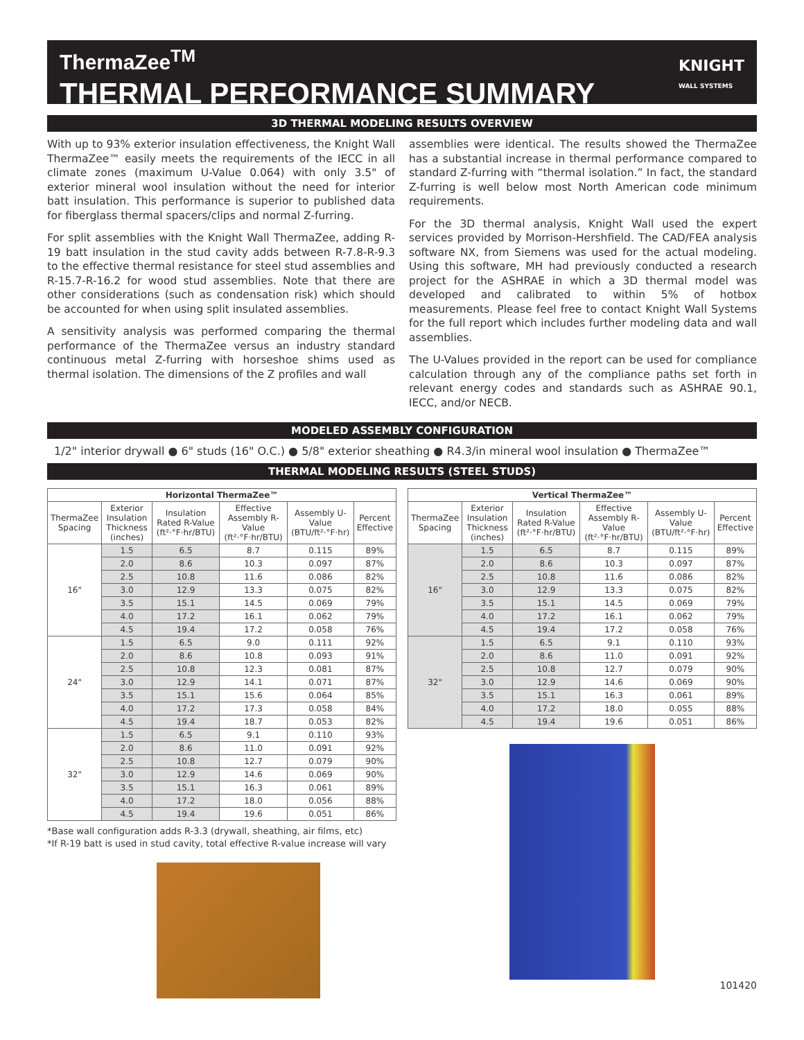ThermaZee<sup>TM</sup>
THERMAL PERFORMANCE SUMMARY
KNIGHT
WALL SYSTEMS
3D THERMAL MODELING RESULTS OVERVIEW
With up to 93% exterior insulation effectiveness, the Knight Wall ThermaZee™ easily meets the requirements of the IECC in all climate zones (maximum U-Value 0.064) with only 3.5" of exterior mineral wool insulation without the need for interior batt insulation. This performance is superior to published data for fiberglass thermal spacers/clips and normal Z-furring.
For split assemblies with the Knight Wall ThermaZee, adding R-19 batt insulation in the stud cavity adds between R-7.8-R-9.3 to the effective thermal resistance for steel stud assemblies and R-15.7-R-16.2 for wood stud assemblies. Note that there are other considerations (such as condensation risk) which should be accounted for when using split insulated assemblies.
A sensitivity analysis was performed comparing the thermal performance of the ThermaZee versus an industry standard continuous metal Z-furring with horseshoe shims used as thermal isolation. The dimensions of the Z profiles and wall
assemblies were identical. The results showed the ThermaZee has a substantial increase in thermal performance compared to standard Z-furring with “thermal isolation.” In fact, the standard Z-furring is well below most North American code minimum requirements.
For the 3D thermal analysis, Knight Wall used the expert services provided by Morrison-Hershfield. The CAD/FEA analysis software NX, from Siemens was used for the actual modeling. Using this software, MH had previously conducted a research project for the ASHRAE in which a 3D thermal model was developed and calibrated to within 5% of hotbox measurements. Please feel free to contact Knight Wall Systems for the full report which includes further modeling data and wall assemblies.
The U-Values provided in the report can be used for compliance calculation through any of the compliance paths set forth in relevant energy codes and standards such as ASHRAE 90.1, IECC, and/or NECB.
MODELED ASSEMBLY CONFIGURATION
1/2" interior drywall ● 6" studs (16" O.C.) ● 5/8" exterior sheathing ● R4.3/in mineral wool insulation ● ThermaZee™
THERMAL MODELING RESULTS (STEEL STUDS)
| Horizontal ThermaZee™ | | | | | |
| --- | --- | --- | --- | --- | --- |
| ThermaZee Spacing | Exterior Insulation Thickness (inches) | Insulation Rated R-Value (ft²·°F·hr/BTU) | Effective Assembly R-Value (ft²·°F·hr/BTU) | Assembly U-Value (BTU/ft²·°F·hr) | Percent Effective |
| 16" | 1.5 | 6.5 | 8.7 | 0.115 | 89% |
| | 2.0 | 8.6 | 10.3 | 0.097 | 87% |
| | 2.5 | 10.8 | 11.6 | 0.086 | 82% |
| | 3.0 | 12.9 | 13.3 | 0.075 | 82% |
| | 3.5 | 15.1 | 14.5 | 0.069 | 79% |
| | 4.0 | 17.2 | 16.1 | 0.062 | 79% |
| | 4.5 | 19.4 | 17.2 | 0.058 | 76% |
| 24" | 1.5 | 6.5 | 9.0 | 0.111 | 92% |
| | 2.0 | 8.6 | 10.8 | 0.093 | 91% |
| | 2.5 | 10.8 | 12.3 | 0.081 | 87% |
| | 3.0 | 12.9 | 14.1 | 0.071 | 87% |
| | 3.5 | 15.1 | 15.6 | 0.064 | 85% |
| | 4.0 | 17.2 | 17.3 | 0.058 | 84% |
| | 4.5 | 19.4 | 18.7 | 0.053 | 82% |
| 32" | 1.5 | 6.5 | 9.1 | 0.110 | 93% |
| | 2.0 | 8.6 | 11.0 | 0.091 | 92% |
| | 2.5 | 10.8 | 12.7 | 0.079 | 90% |
| | 3.0 | 12.9 | 14.6 | 0.069 | 90% |
| | 3.5 | 15.1 | 16.3 | 0.061 | 89% |
| | 4.0 | 17.2 | 18.0 | 0.056 | 88% |
| | 4.5 | 19.4 | 19.6 | 0.051 | 86% |
*Base wall configuration adds R-3.3 (drywall, sheathing, air films, etc)
*If R-19 batt is used in stud cavity, total effective R-value increase will vary
| Vertical ThermaZee™ | | | | | |
| --- | --- | --- | --- | --- | --- |
| ThermaZee Spacing | Exterior Insulation Thickness (inches) | Insulation Rated R-Value (ft²·°F·hr/BTU) | Effective Assembly R-Value (ft²·°F·hr/BTU) | Assembly U-Value (BTU/ft²·°F·hr) | Percent Effective |
| 16" | 1.5 | 6.5 | 8.7 | 0.115 | 89% |
| | 2.0 | 8.6 | 10.3 | 0.097 | 87% |
| | 2.5 | 10.8 | 11.6 | 0.086 | 82% |
| | 3.0 | 12.9 | 13.3 | 0.075 | 82% |
| | 3.5 | 15.1 | 14.5 | 0.069 | 79% |
| | 4.0 | 17.2 | 16.1 | 0.062 | 79% |
| | 4.5 | 19.4 | 17.2 | 0.058 | 76% |
| 32" | 1.5 | 6.5 | 9.1 | 0.110 | 93% |
| | 2.0 | 8.6 | 11.0 | 0.091 | 92% |
| | 2.5 | 10.8 | 12.7 | 0.079 | 90% |
| | 3.0 | 12.9 | 14.6 | 0.069 | 90% |
| | 3.5 | 15.1 | 16.3 | 0.061 | 89% |
| | 4.0 | 17.2 | 18.0 | 0.055 | 88% |
| | 4.5 | 19.4 | 19.6 | 0.051 | 86% |
101420